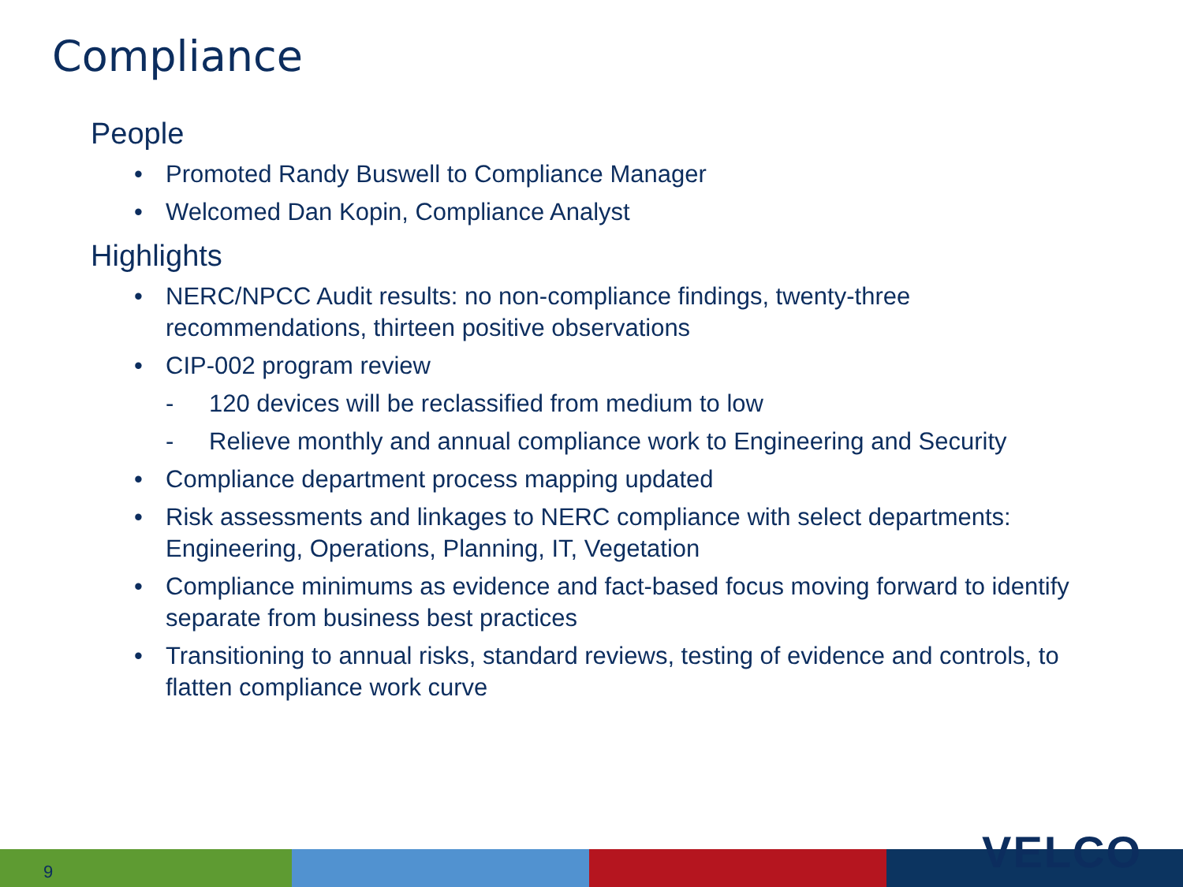Compliance
People
• Promoted Randy Buswell to Compliance Manager
• Welcomed Dan Kopin, Compliance Analyst
Highlights
• NERC/NPCC Audit results: no non-compliance findings, twenty-three recommendations, thirteen positive observations
• CIP-002 program review
- 120 devices will be reclassified from medium to low
- Relieve monthly and annual compliance work to Engineering and Security
• Compliance department process mapping updated
• Risk assessments and linkages to NERC compliance with select departments: Engineering, Operations, Planning, IT, Vegetation
• Compliance minimums as evidence and fact-based focus moving forward to identify separate from business best practices
• Transitioning to annual risks, standard reviews, testing of evidence and controls, to flatten compliance work curve
9 VELCO